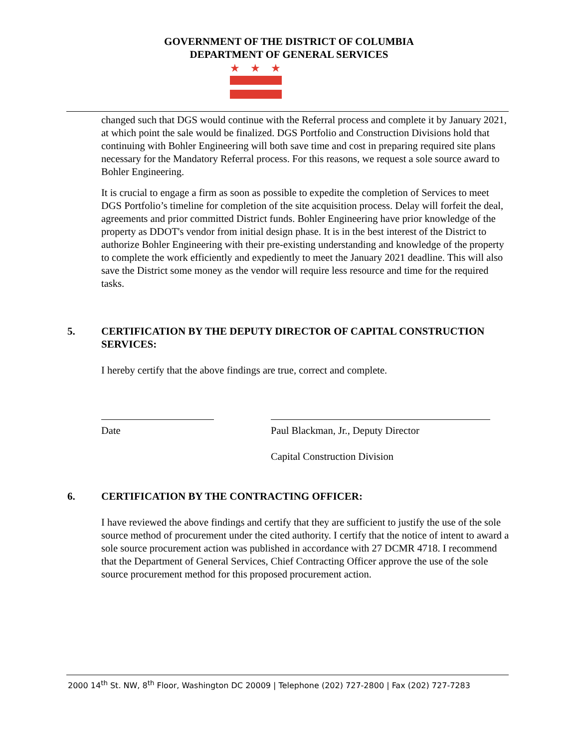GOVERNMENT OF THE DISTRICT OF COLUMBIA
DEPARTMENT OF GENERAL SERVICES
★
★
★
changed such that DGS would continue with the Referral process and complete it by January 2021, at which point the sale would be finalized. DGS Portfolio and Construction Divisions hold that continuing with Bohler Engineering will both save time and cost in preparing required site plans necessary for the Mandatory Referral process. For this reasons, we request a sole source award to Bohler Engineering.
It is crucial to engage a firm as soon as possible to expedite the completion of Services to meet DGS Portfolio’s timeline for completion of the site acquisition process. Delay will forfeit the deal, agreements and prior committed District funds. Bohler Engineering have prior knowledge of the property as DDOT's vendor from initial design phase. It is in the best interest of the District to authorize Bohler Engineering with their pre-existing understanding and knowledge of the property to complete the work efficiently and expediently to meet the January 2021 deadline. This will also save the District some money as the vendor will require less resource and time for the required tasks.
5. CERTIFICATION BY THE DEPUTY DIRECTOR OF CAPITAL CONSTRUCTION SERVICES:
I hereby certify that the above findings are true, correct and complete.
Date Paul Blackman, Jr., Deputy Director
Capital Construction Division
6. CERTIFICATION BY THE CONTRACTING OFFICER:
I have reviewed the above findings and certify that they are sufficient to justify the use of the sole source method of procurement under the cited authority. I certify that the notice of intent to award a sole source procurement action was published in accordance with 27 DCMR 4718. I recommend that the Department of General Services, Chief Contracting Officer approve the use of the sole source procurement method for this proposed procurement action.
2000 14<sup>th</sup> St. NW, 8<sup>th</sup> Floor, Washington DC 20009 | Telephone (202) 727-2800 | Fax (202) 727-7283